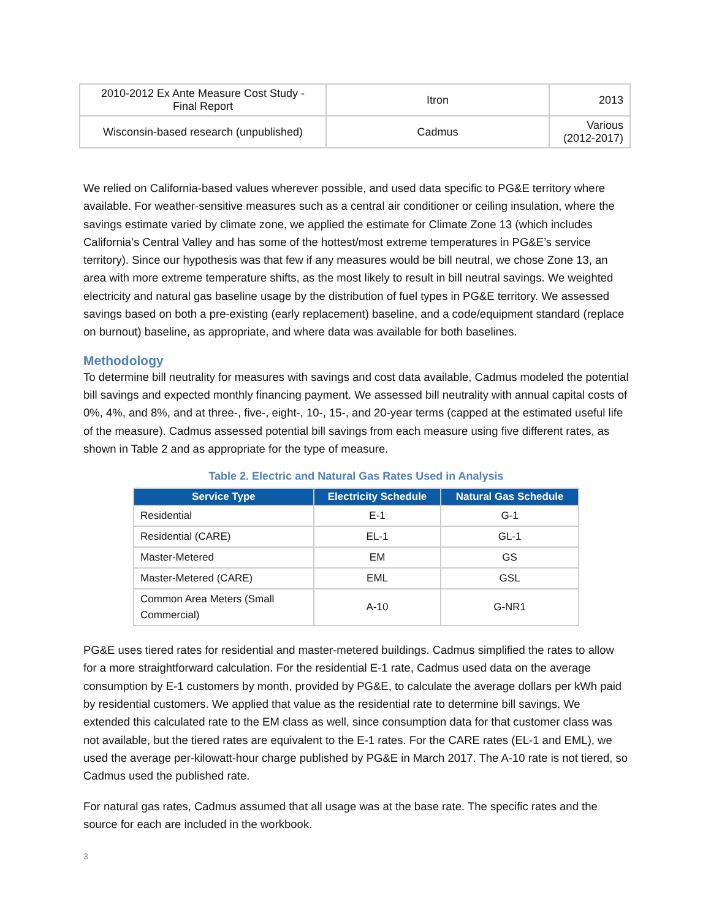| 2010-2012 Ex Ante Measure Cost Study - Final Report | Itron | 2013 |
| Wisconsin-based research (unpublished) | Cadmus | Various (2012-2017) |
We relied on California-based values wherever possible, and used data specific to PG&E territory where available. For weather-sensitive measures such as a central air conditioner or ceiling insulation, where the savings estimate varied by climate zone, we applied the estimate for Climate Zone 13 (which includes California’s Central Valley and has some of the hottest/most extreme temperatures in PG&E’s service territory). Since our hypothesis was that few if any measures would be bill neutral, we chose Zone 13, an area with more extreme temperature shifts, as the most likely to result in bill neutral savings. We weighted electricity and natural gas baseline usage by the distribution of fuel types in PG&E territory. We assessed savings based on both a pre-existing (early replacement) baseline, and a code/equipment standard (replace on burnout) baseline, as appropriate, and where data was available for both baselines.
Methodology
To determine bill neutrality for measures with savings and cost data available, Cadmus modeled the potential bill savings and expected monthly financing payment. We assessed bill neutrality with annual capital costs of 0%, 4%, and 8%, and at three-, five-, eight-, 10-, 15-, and 20-year terms (capped at the estimated useful life of the measure). Cadmus assessed potential bill savings from each measure using five different rates, as shown in Table 2 and as appropriate for the type of measure.
Table 2. Electric and Natural Gas Rates Used in Analysis
| Service Type | Electricity Schedule | Natural Gas Schedule |
| --- | --- | --- |
| Residential | E-1 | G-1 |
| Residential (CARE) | EL-1 | GL-1 |
| Master-Metered | EM | GS |
| Master-Metered (CARE) | EML | GSL |
| Common Area Meters (Small Commercial) | A-10 | G-NR1 |
PG&E uses tiered rates for residential and master-metered buildings. Cadmus simplified the rates to allow for a more straightforward calculation. For the residential E-1 rate, Cadmus used data on the average consumption by E-1 customers by month, provided by PG&E, to calculate the average dollars per kWh paid by residential customers. We applied that value as the residential rate to determine bill savings. We extended this calculated rate to the EM class as well, since consumption data for that customer class was not available, but the tiered rates are equivalent to the E-1 rates. For the CARE rates (EL-1 and EML), we used the average per-kilowatt-hour charge published by PG&E in March 2017. The A-10 rate is not tiered, so Cadmus used the published rate.
For natural gas rates, Cadmus assumed that all usage was at the base rate. The specific rates and the source for each are included in the workbook.
3